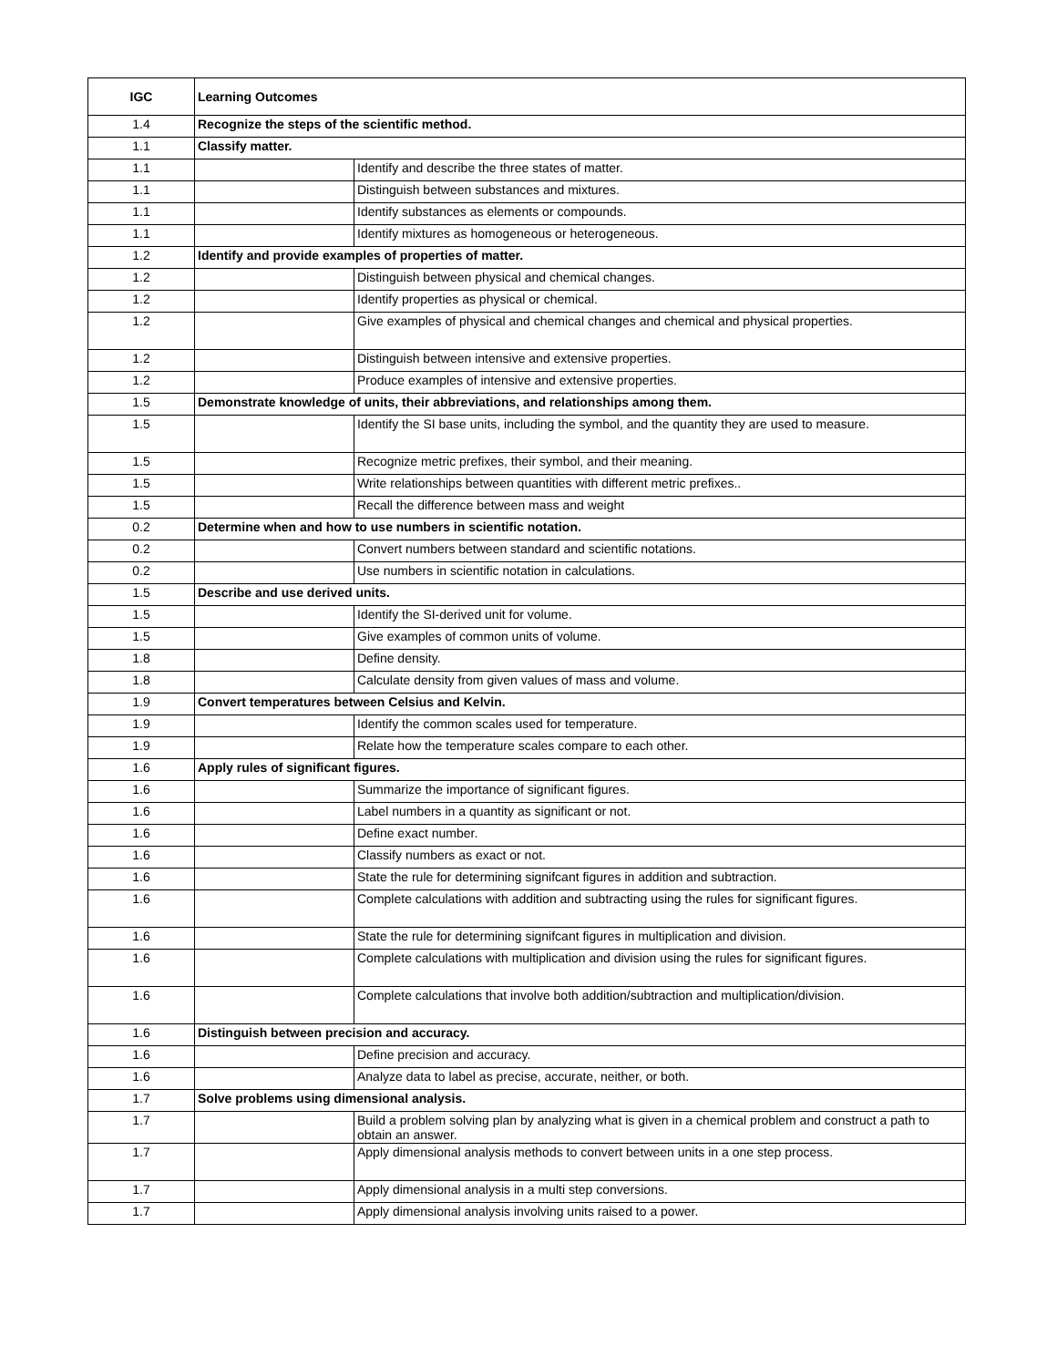| IGC | Learning Outcomes | |
| --- | --- | --- |
| 1.4 | Recognize the steps of the scientific method. | |
| 1.1 | Classify matter. | |
| 1.1 | | Identify and describe the three states of matter. |
| 1.1 | | Distinguish between substances and mixtures. |
| 1.1 | | Identify substances as elements or compounds. |
| 1.1 | | Identify mixtures as homogeneous or heterogeneous. |
| 1.2 | Identify and provide examples of properties of matter. | |
| 1.2 | | Distinguish between physical and chemical changes. |
| 1.2 | | Identify properties as physical or chemical. |
| 1.2 | | Give examples of physical and chemical changes and chemical and physical properties. |
| 1.2 | | Distinguish between intensive and extensive properties. |
| 1.2 | | Produce examples of intensive and extensive properties. |
| 1.5 | Demonstrate knowledge of units, their abbreviations, and relationships among them. | |
| 1.5 | | Identify the SI base units, including the symbol, and the quantity they are used to measure. |
| 1.5 | | Recognize metric prefixes, their symbol, and their meaning. |
| 1.5 | | Write relationships between quantities with different metric prefixes.. |
| 1.5 | | Recall the difference between mass and weight |
| 0.2 | Determine when and how to use numbers in scientific notation. | |
| 0.2 | | Convert numbers between standard and scientific notations. |
| 0.2 | | Use numbers in scientific notation in calculations. |
| 1.5 | Describe and use derived units. | |
| 1.5 | | Identify the SI-derived unit for volume. |
| 1.5 | | Give examples of common units of volume. |
| 1.8 | | Define density. |
| 1.8 | | Calculate density from given values of mass and volume. |
| 1.9 | Convert temperatures between Celsius and Kelvin. | |
| 1.9 | | Identify the common scales used for temperature. |
| 1.9 | | Relate how the temperature scales compare to each other. |
| 1.6 | Apply rules of significant figures. | |
| 1.6 | | Summarize the importance of significant figures. |
| 1.6 | | Label numbers in a quantity as significant or not. |
| 1.6 | | Define exact number. |
| 1.6 | | Classify numbers as exact or not. |
| 1.6 | | State the rule for determining signifcant figures in addition and subtraction. |
| 1.6 | | Complete calculations with addition and subtracting using the rules for significant figures. |
| 1.6 | | State the rule for determining signifcant figures in multiplication and division. |
| 1.6 | | Complete calculations with multiplication and division using the rules for significant figures. |
| 1.6 | | Complete calculations that involve both addition/subtraction and multiplication/division. |
| 1.6 | Distinguish between precision and accuracy. | |
| 1.6 | | Define precision and accuracy. |
| 1.6 | | Analyze data to label as precise, accurate, neither, or both. |
| 1.7 | Solve problems using dimensional analysis. | |
| 1.7 | | Build a problem solving plan by analyzing what is given in a chemical problem and construct a path to obtain an answer. |
| 1.7 | | Apply dimensional analysis methods to convert between units in a one step process. |
| 1.7 | | Apply dimensional analysis in a multi step conversions. |
| 1.7 | | Apply dimensional analysis involving units raised to a power. |